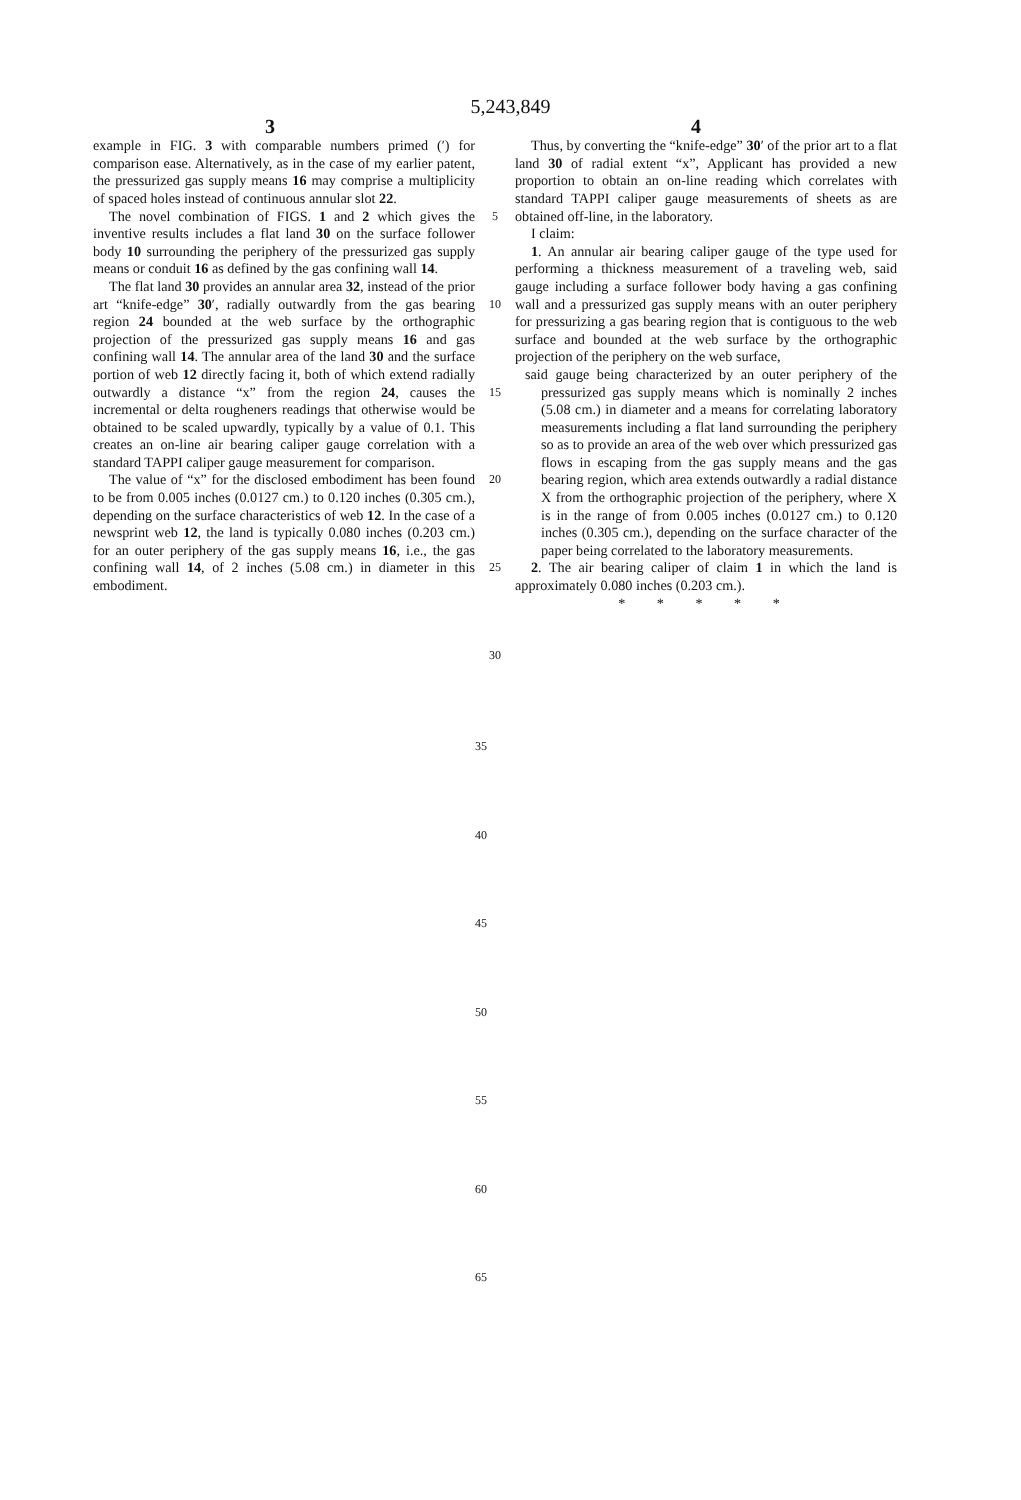5,243,849
3 4
example in FIG. 3 with comparable numbers primed (′) for comparison ease. Alternatively, as in the case of my earlier patent, the pressurized gas supply means 16 may comprise a multiplicity of spaced holes instead of continuous annular slot 22.
The novel combination of FIGS. 1 and 2 which gives the inventive results includes a flat land 30 on the surface follower body 10 surrounding the periphery of the pressurized gas supply means or conduit 16 as defined by the gas confining wall 14.
The flat land 30 provides an annular area 32, instead of the prior art “knife-edge” 30′, radially outwardly from the gas bearing region 24 bounded at the web surface by the orthographic projection of the pressurized gas supply means 16 and gas confining wall 14. The annular area of the land 30 and the surface portion of web 12 directly facing it, both of which extend radially outwardly a distance “x” from the region 24, causes the incremental or delta rougheners readings that otherwise would be obtained to be scaled upwardly, typically by a value of 0.1. This creates an on-line air bearing caliper gauge correlation with a standard TAPPI caliper gauge measurement for comparison.
The value of “x” for the disclosed embodiment has been found to be from 0.005 inches (0.0127 cm.) to 0.120 inches (0.305 cm.), depending on the surface characteristics of web 12. In the case of a newsprint web 12, the land is typically 0.080 inches (0.203 cm.) for an outer periphery of the gas supply means 16, i.e., the gas confining wall 14, of 2 inches (5.08 cm.) in diameter in this embodiment.
5
10
15
20
25
30
Thus, by converting the “knife-edge” 30′ of the prior art to a flat land 30 of radial extent “x”, Applicant has provided a new proportion to obtain an on-line reading which correlates with standard TAPPI caliper gauge measurements of sheets as are obtained off-line, in the laboratory.
I claim:
1. An annular air bearing caliper gauge of the type used for performing a thickness measurement of a traveling web, said gauge including a surface follower body having a gas confining wall and a pressurized gas supply means with an outer periphery for pressurizing a gas bearing region that is contiguous to the web surface and bounded at the web surface by the orthographic projection of the periphery on the web surface,
said gauge being characterized by an outer periphery of the pressurized gas supply means which is nominally 2 inches (5.08 cm.) in diameter and a means for correlating laboratory measurements including a flat land surrounding the periphery so as to provide an area of the web over which pressurized gas flows in escaping from the gas supply means and the gas bearing region, which area extends outwardly a radial distance X from the orthographic projection of the periphery, where X is in the range of from 0.005 inches (0.0127 cm.) to 0.120 inches (0.305 cm.), depending on the surface character of the paper being correlated to the laboratory measurements.
2. The air bearing caliper of claim 1 in which the land is approximately 0.080 inches (0.203 cm.).
* * * * *
35
40
45
50
55
60
65